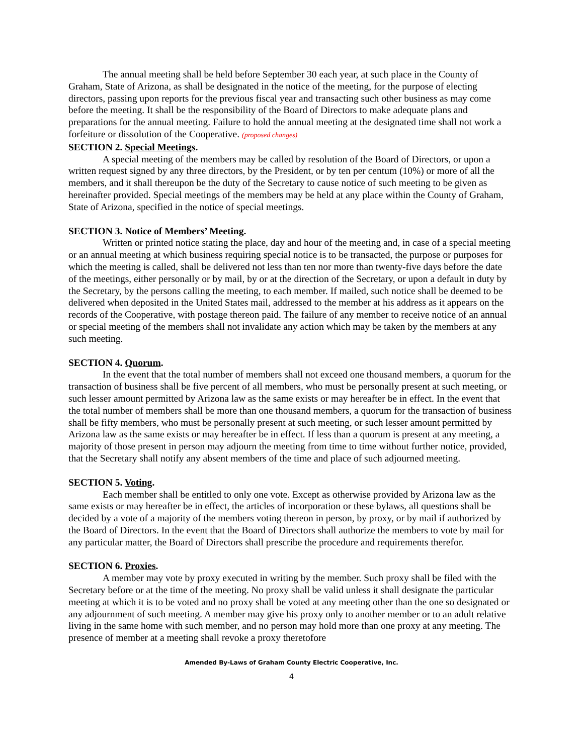The annual meeting shall be held before September 30 each year, at such place in the County of Graham, State of Arizona, as shall be designated in the notice of the meeting, for the purpose of electing directors, passing upon reports for the previous fiscal year and transacting such other business as may come before the meeting. It shall be the responsibility of the Board of Directors to make adequate plans and preparations for the annual meeting. Failure to hold the annual meeting at the designated time shall not work a forfeiture or dissolution of the Cooperative. (proposed changes)
SECTION 2. Special Meetings.
A special meeting of the members may be called by resolution of the Board of Directors, or upon a written request signed by any three directors, by the President, or by ten per centum (10%) or more of all the members, and it shall thereupon be the duty of the Secretary to cause notice of such meeting to be given as hereinafter provided. Special meetings of the members may be held at any place within the County of Graham, State of Arizona, specified in the notice of special meetings.
SECTION 3. Notice of Members’ Meeting.
Written or printed notice stating the place, day and hour of the meeting and, in case of a special meeting or an annual meeting at which business requiring special notice is to be transacted, the purpose or purposes for which the meeting is called, shall be delivered not less than ten nor more than twenty-five days before the date of the meetings, either personally or by mail, by or at the direction of the Secretary, or upon a default in duty by the Secretary, by the persons calling the meeting, to each member. If mailed, such notice shall be deemed to be delivered when deposited in the United States mail, addressed to the member at his address as it appears on the records of the Cooperative, with postage thereon paid. The failure of any member to receive notice of an annual or special meeting of the members shall not invalidate any action which may be taken by the members at any such meeting.
SECTION 4. Quorum.
In the event that the total number of members shall not exceed one thousand members, a quorum for the transaction of business shall be five percent of all members, who must be personally present at such meeting, or such lesser amount permitted by Arizona law as the same exists or may hereafter be in effect. In the event that the total number of members shall be more than one thousand members, a quorum for the transaction of business shall be fifty members, who must be personally present at such meeting, or such lesser amount permitted by Arizona law as the same exists or may hereafter be in effect. If less than a quorum is present at any meeting, a majority of those present in person may adjourn the meeting from time to time without further notice, provided, that the Secretary shall notify any absent members of the time and place of such adjourned meeting.
SECTION 5. Voting.
Each member shall be entitled to only one vote. Except as otherwise provided by Arizona law as the same exists or may hereafter be in effect, the articles of incorporation or these bylaws, all questions shall be decided by a vote of a majority of the members voting thereon in person, by proxy, or by mail if authorized by the Board of Directors. In the event that the Board of Directors shall authorize the members to vote by mail for any particular matter, the Board of Directors shall prescribe the procedure and requirements therefor.
SECTION 6. Proxies.
A member may vote by proxy executed in writing by the member. Such proxy shall be filed with the Secretary before or at the time of the meeting. No proxy shall be valid unless it shall designate the particular meeting at which it is to be voted and no proxy shall be voted at any meeting other than the one so designated or any adjournment of such meeting. A member may give his proxy only to another member or to an adult relative living in the same home with such member, and no person may hold more than one proxy at any meeting. The presence of member at a meeting shall revoke a proxy theretofore
Amended By-Laws of Graham County Electric Cooperative, Inc.
4